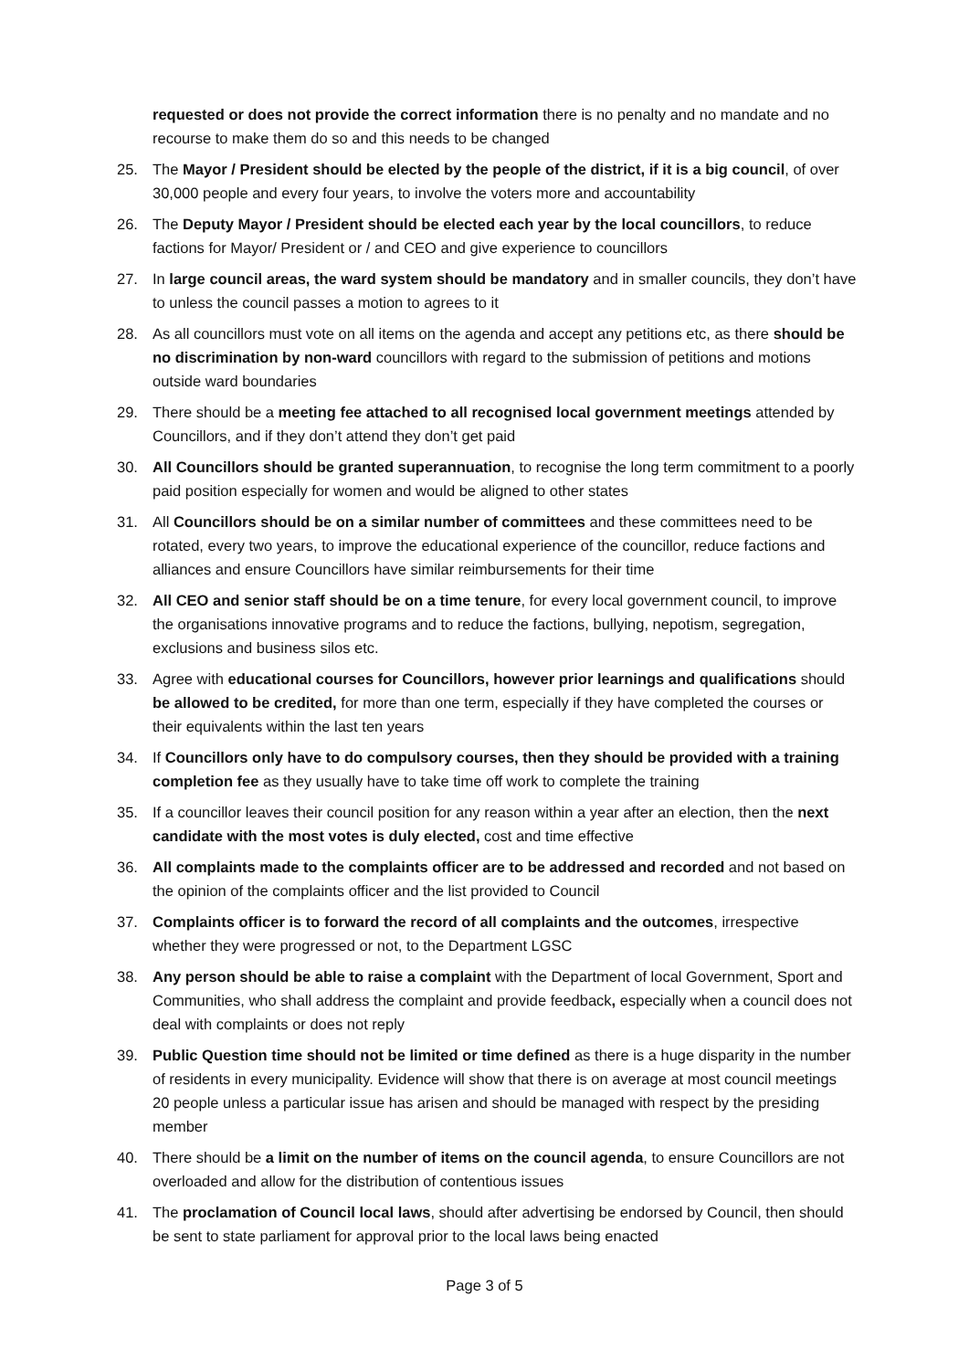requested or does not provide the correct information there is no penalty and no mandate and no recourse to make them do so and this needs to be changed
25. The Mayor / President should be elected by the people of the district, if it is a big council, of over 30,000 people and every four years, to involve the voters more and accountability
26. The Deputy Mayor / President should be elected each year by the local councillors, to reduce factions for Mayor/ President or / and CEO and give experience to councillors
27. In large council areas, the ward system should be mandatory and in smaller councils, they don’t have to unless the council passes a motion to agrees to it
28. As all councillors must vote on all items on the agenda and accept any petitions etc, as there should be no discrimination by non-ward councillors with regard to the submission of petitions and motions outside ward boundaries
29. There should be a meeting fee attached to all recognised local government meetings attended by Councillors, and if they don’t attend they don’t get paid
30. All Councillors should be granted superannuation, to recognise the long term commitment to a poorly paid position especially for women and would be aligned to other states
31. All Councillors should be on a similar number of committees and these committees need to be rotated, every two years, to improve the educational experience of the councillor, reduce factions and alliances and ensure Councillors have similar reimbursements for their time
32. All CEO and senior staff should be on a time tenure, for every local government council, to improve the organisations innovative programs and to reduce the factions, bullying, nepotism, segregation, exclusions and business silos etc.
33. Agree with educational courses for Councillors, however prior learnings and qualifications should be allowed to be credited, for more than one term, especially if they have completed the courses or their equivalents within the last ten years
34. If Councillors only have to do compulsory courses, then they should be provided with a training completion fee as they usually have to take time off work to complete the training
35. If a councillor leaves their council position for any reason within a year after an election, then the next candidate with the most votes is duly elected, cost and time effective
36. All complaints made to the complaints officer are to be addressed and recorded and not based on the opinion of the complaints officer and the list provided to Council
37. Complaints officer is to forward the record of all complaints and the outcomes, irrespective whether they were progressed or not, to the Department LGSC
38. Any person should be able to raise a complaint with the Department of local Government, Sport and Communities, who shall address the complaint and provide feedback, especially when a council does not deal with complaints or does not reply
39. Public Question time should not be limited or time defined as there is a huge disparity in the number of residents in every municipality. Evidence will show that there is on average at most council meetings 20 people unless a particular issue has arisen and should be managed with respect by the presiding member
40. There should be a limit on the number of items on the council agenda, to ensure Councillors are not overloaded and allow for the distribution of contentious issues
41. The proclamation of Council local laws, should after advertising be endorsed by Council, then should be sent to state parliament for approval prior to the local laws being enacted
Page 3 of 5